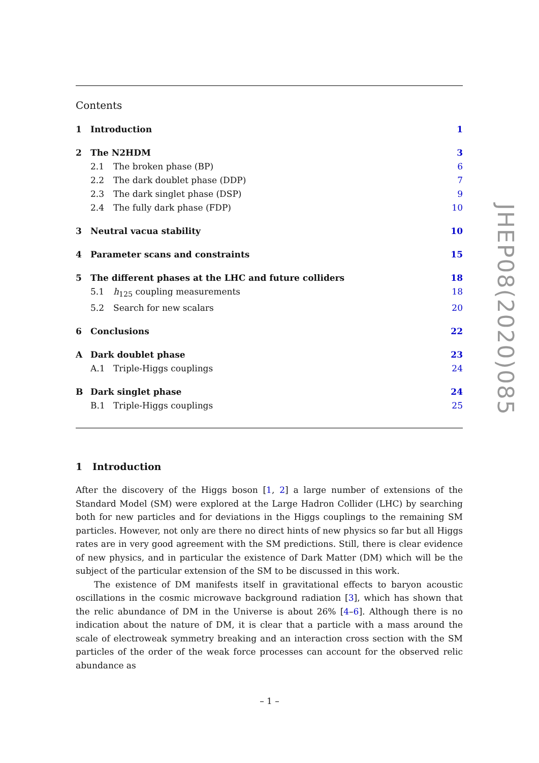Contents
1 Introduction 1
2 The N2HDM 3
2.1 The broken phase (BP) 6
2.2 The dark doublet phase (DDP) 7
2.3 The dark singlet phase (DSP) 9
2.4 The fully dark phase (FDP) 10
3 Neutral vacua stability 10
4 Parameter scans and constraints 15
5 The different phases at the LHC and future colliders 18
5.1 h<sub>125</sub> coupling measurements 18
5.2 Search for new scalars 20
6 Conclusions 22
A Dark doublet phase 23
A.1 Triple-Higgs couplings 24
B Dark singlet phase 24
B.1 Triple-Higgs couplings 25
1 Introduction
After the discovery of the Higgs boson [1, 2] a large number of extensions of the Standard Model (SM) were explored at the Large Hadron Collider (LHC) by searching both for new particles and for deviations in the Higgs couplings to the remaining SM particles. However, not only are there no direct hints of new physics so far but all Higgs rates are in very good agreement with the SM predictions. Still, there is clear evidence of new physics, and in particular the existence of Dark Matter (DM) which will be the subject of the particular extension of the SM to be discussed in this work.
The existence of DM manifests itself in gravitational effects to baryon acoustic oscillations in the cosmic microwave background radiation [3], which has shown that the relic abundance of DM in the Universe is about 26% [4–6]. Although there is no indication about the nature of DM, it is clear that a particle with a mass around the scale of electroweak symmetry breaking and an interaction cross section with the SM particles of the order of the weak force processes can account for the observed relic abundance as
JHEP08(2020)085
– 1 –